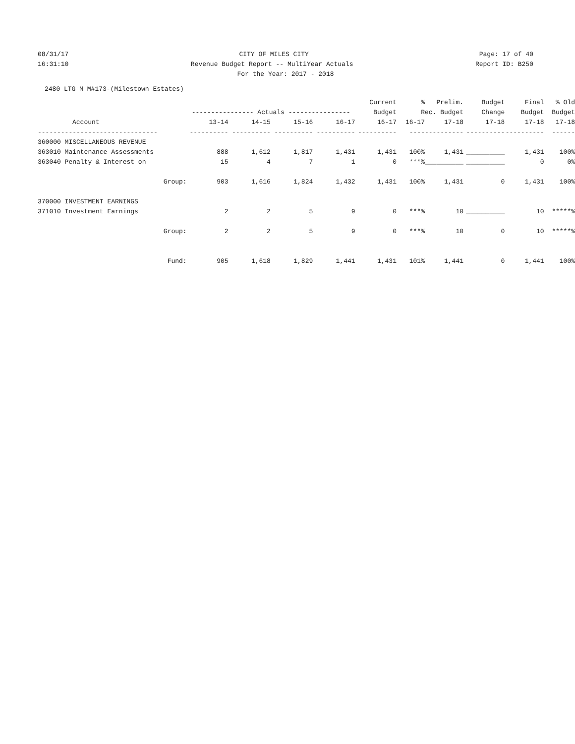08/31/17
CITY OF MILES CITY
Page: 17 of 40
16:31:10
Revenue Budget Report -- MultiYear Actuals
Report ID: B250
For the Year: 2017 - 2018
2480 LTG M M#173-(Milestown Estates)
| | | | | | Current | % | Prelim. | Budget | Final | % Old |
| --- | --- | --- | --- | --- | --- | --- | --- | --- | --- | --- |
| | ---------------- Actuals ---------------- | | | | Budget | Rec. Budget | | Change | Budget | Budget |
| Account | 13-14 | 14-15 | 15-16 | 16-17 | 16-17 | 16-17 | 17-18 | 17-18 | 17-18 | 17-18 |
| ------------------------------- | ---------- | ---------- | ---------- | ---------- | ---------- | ---- | ---------- | ---------- | ---------- | ------ |
| 360000 MISCELLANEOUS REVENUE | | | | | | | | | | |
| 363010 Maintenance Assessments | 888 | 1,612 | 1,817 | 1,431 | 1,431 | 100% | 1,431 | __________ | 1,431 | 100% |
| 363040 Penalty & Interest on | 15 | 4 | 7 | 1 | 0 | ***% | __________ | __________ | 0 | 0% |
| Group: | 903 | 1,616 | 1,824 | 1,432 | 1,431 | 100% | 1,431 | 0 | 1,431 | 100% |
| 370000 INVESTMENT EARNINGS | | | | | | | | | | |
| 371010 Investment Earnings | 2 | 2 | 5 | 9 | 0 | ***% | 10 | __________ | 10 | *****% |
| Group: | 2 | 2 | 5 | 9 | 0 | ***% | 10 | 0 | 10 | *****% |
| Fund: | 905 | 1,618 | 1,829 | 1,441 | 1,431 | 101% | 1,441 | 0 | 1,441 | 100% |